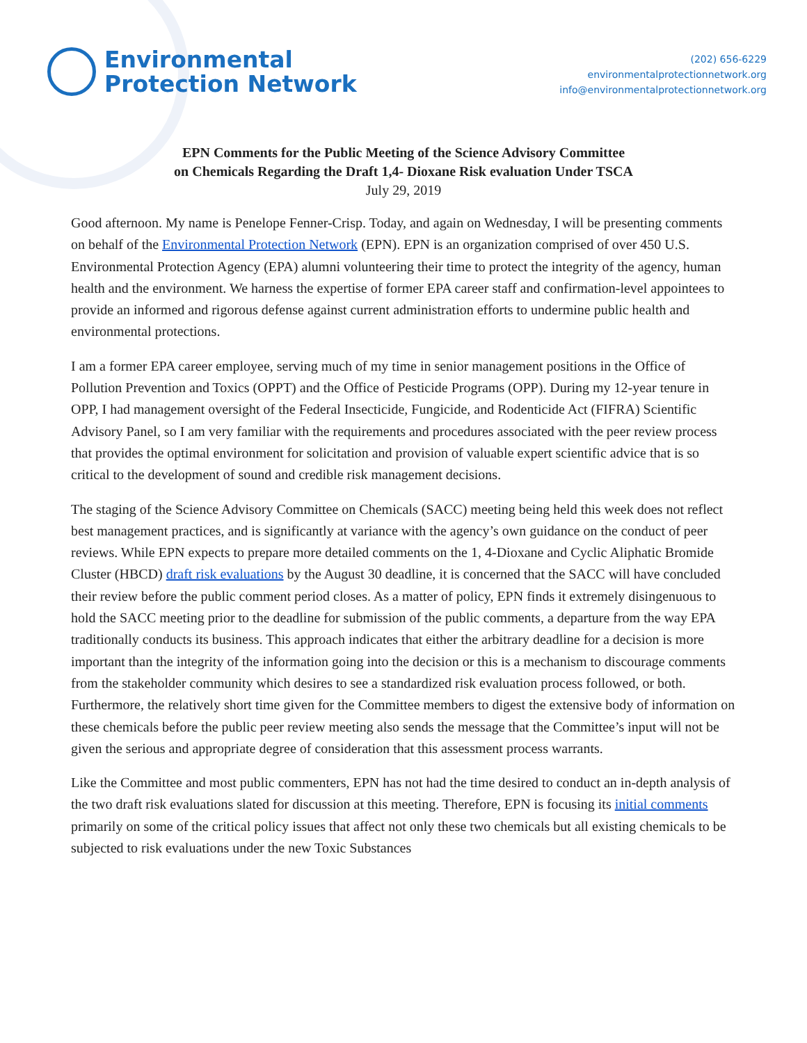Environmental
Protection Network
(202) 656-6229
environmentalprotectionnetwork.org
info@environmentalprotectionnetwork.org
EPN Comments for the Public Meeting of the Science Advisory Committee
on Chemicals Regarding the Draft 1,4- Dioxane Risk evaluation Under TSCA
July 29, 2019
Good afternoon. My name is Penelope Fenner-Crisp. Today, and again on Wednesday, I will be presenting comments on behalf of the Environmental Protection Network (EPN). EPN is an organization comprised of over 450 U.S. Environmental Protection Agency (EPA) alumni volunteering their time to protect the integrity of the agency, human health and the environment. We harness the expertise of former EPA career staff and confirmation-level appointees to provide an informed and rigorous defense against current administration efforts to undermine public health and environmental protections.
I am a former EPA career employee, serving much of my time in senior management positions in the Office of Pollution Prevention and Toxics (OPPT) and the Office of Pesticide Programs (OPP). During my 12-year tenure in OPP, I had management oversight of the Federal Insecticide, Fungicide, and Rodenticide Act (FIFRA) Scientific Advisory Panel, so I am very familiar with the requirements and procedures associated with the peer review process that provides the optimal environment for solicitation and provision of valuable expert scientific advice that is so critical to the development of sound and credible risk management decisions.
The staging of the Science Advisory Committee on Chemicals (SACC) meeting being held this week does not reflect best management practices, and is significantly at variance with the agency’s own guidance on the conduct of peer reviews. While EPN expects to prepare more detailed comments on the 1, 4-Dioxane and Cyclic Aliphatic Bromide Cluster (HBCD) draft risk evaluations by the August 30 deadline, it is concerned that the SACC will have concluded their review before the public comment period closes. As a matter of policy, EPN finds it extremely disingenuous to hold the SACC meeting prior to the deadline for submission of the public comments, a departure from the way EPA traditionally conducts its business. This approach indicates that either the arbitrary deadline for a decision is more important than the integrity of the information going into the decision or this is a mechanism to discourage comments from the stakeholder community which desires to see a standardized risk evaluation process followed, or both. Furthermore, the relatively short time given for the Committee members to digest the extensive body of information on these chemicals before the public peer review meeting also sends the message that the Committee’s input will not be given the serious and appropriate degree of consideration that this assessment process warrants.
Like the Committee and most public commenters, EPN has not had the time desired to conduct an in-depth analysis of the two draft risk evaluations slated for discussion at this meeting. Therefore, EPN is focusing its initial comments primarily on some of the critical policy issues that affect not only these two chemicals but all existing chemicals to be subjected to risk evaluations under the new Toxic Substances